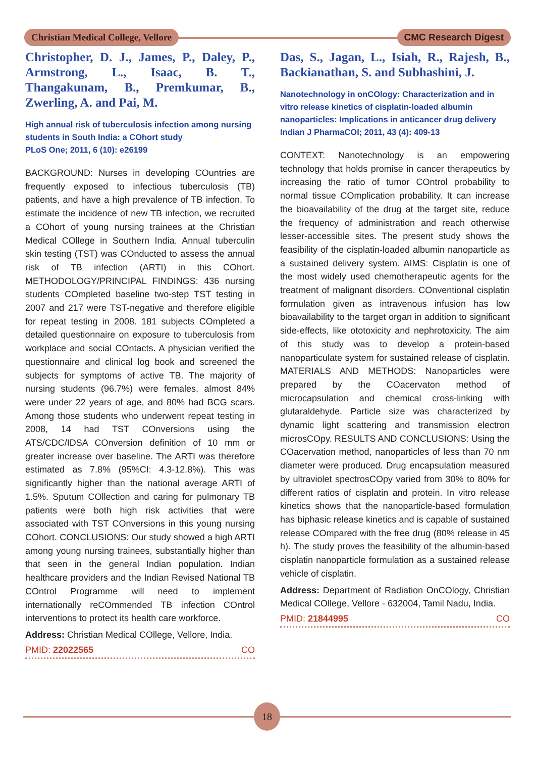Christian Medical College, Vellore CMC Research Digest
Christopher, D. J., James, P., Daley, P., Armstrong, L., Isaac, B. T., Thangakunam, B., Premkumar, B., Zwerling, A. and Pai, M.
High annual risk of tuberculosis infection among nursing students in South India: a COhort study
PLoS One; 2011, 6 (10): e26199
BACKGROUND: Nurses in developing COuntries are frequently exposed to infectious tuberculosis (TB) patients, and have a high prevalence of TB infection. To estimate the incidence of new TB infection, we recruited a COhort of young nursing trainees at the Christian Medical COllege in Southern India. Annual tuberculin skin testing (TST) was COnducted to assess the annual risk of TB infection (ARTI) in this COhort. METHODOLOGY/PRINCIPAL FINDINGS: 436 nursing students COmpleted baseline two-step TST testing in 2007 and 217 were TST-negative and therefore eligible for repeat testing in 2008. 181 subjects COmpleted a detailed questionnaire on exposure to tuberculosis from workplace and social COntacts. A physician verified the questionnaire and clinical log book and screened the subjects for symptoms of active TB. The majority of nursing students (96.7%) were females, almost 84% were under 22 years of age, and 80% had BCG scars. Among those students who underwent repeat testing in 2008, 14 had TST COnversions using the ATS/CDC/IDSA COnversion definition of 10 mm or greater increase over baseline. The ARTI was therefore estimated as 7.8% (95%CI: 4.3-12.8%). This was significantly higher than the national average ARTI of 1.5%. Sputum COllection and caring for pulmonary TB patients were both high risk activities that were associated with TST COnversions in this young nursing COhort. CONCLUSIONS: Our study showed a high ARTI among young nursing trainees, substantially higher than that seen in the general Indian population. Indian healthcare providers and the Indian Revised National TB COntrol Programme will need to implement internationally reCOmmended TB infection COntrol interventions to protect its health care workforce.
Address: Christian Medical COllege, Vellore, India.
PMID: 22022565 CO
Das, S., Jagan, L., Isiah, R., Rajesh, B., Backianathan, S. and Subhashini, J.
Nanotechnology in onCOlogy: Characterization and in vitro release kinetics of cisplatin-loaded albumin nanoparticles: Implications in anticancer drug delivery
Indian J PharmaCOl; 2011, 43 (4): 409-13
CONTEXT: Nanotechnology is an empowering technology that holds promise in cancer therapeutics by increasing the ratio of tumor COntrol probability to normal tissue COmplication probability. It can increase the bioavailability of the drug at the target site, reduce the frequency of administration and reach otherwise lesser-accessible sites. The present study shows the feasibility of the cisplatin-loaded albumin nanoparticle as a sustained delivery system. AIMS: Cisplatin is one of the most widely used chemotherapeutic agents for the treatment of malignant disorders. COnventional cisplatin formulation given as intravenous infusion has low bioavailability to the target organ in addition to significant side-effects, like ototoxicity and nephrotoxicity. The aim of this study was to develop a protein-based nanoparticulate system for sustained release of cisplatin. MATERIALS AND METHODS: Nanoparticles were prepared by the COacervaton method of microcapsulation and chemical cross-linking with glutaraldehyde. Particle size was characterized by dynamic light scattering and transmission electron microsCOpy. RESULTS AND CONCLUSIONS: Using the COacervation method, nanoparticles of less than 70 nm diameter were produced. Drug encapsulation measured by ultraviolet spectrosCOpy varied from 30% to 80% for different ratios of cisplatin and protein. In vitro release kinetics shows that the nanoparticle-based formulation has biphasic release kinetics and is capable of sustained release COmpared with the free drug (80% release in 45 h). The study proves the feasibility of the albumin-based cisplatin nanoparticle formulation as a sustained release vehicle of cisplatin.
Address: Department of Radiation OnCOlogy, Christian Medical COllege, Vellore - 632004, Tamil Nadu, India.
PMID: 21844995 CO
18